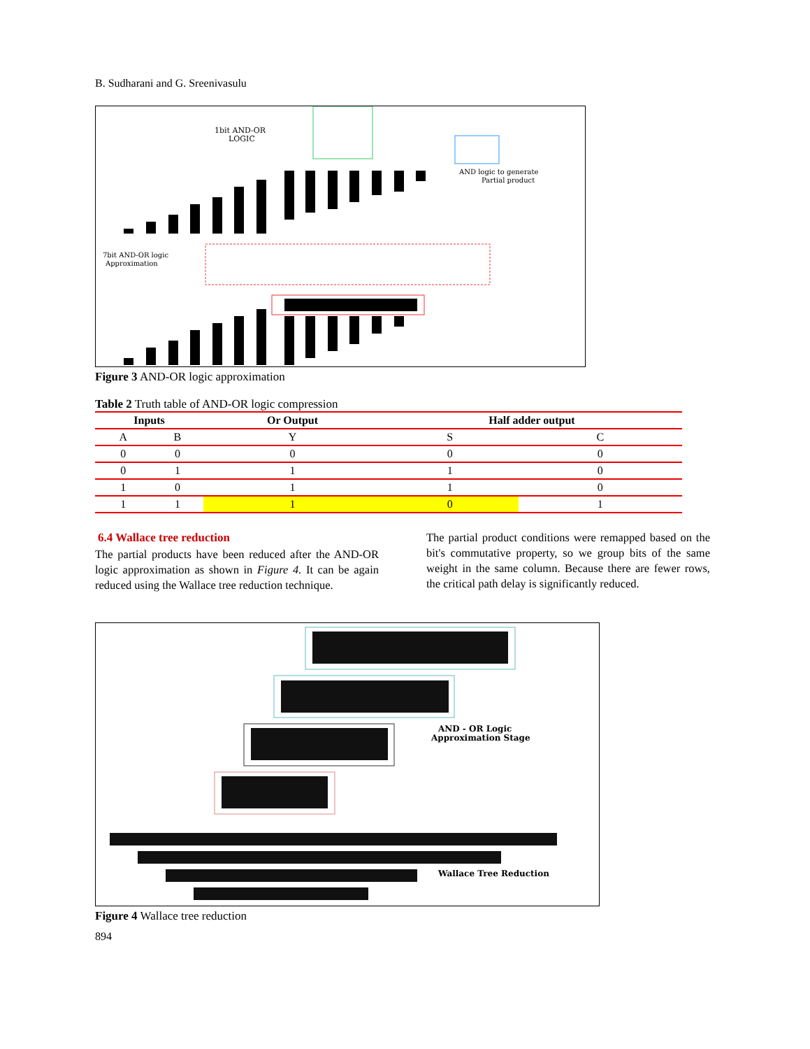B. Sudharani and G. Sreenivasulu
1bit AND-OR
LOGIC
AND logic to generate
Partial product
7bit AND-OR logic
Approximation
Figure 3 AND-OR logic approximation
Table 2 Truth table of AND-OR logic compression
| Inputs | | Or Output | Half adder output | |
| --- | --- | --- | --- | --- |
| A | B | Y | S | C |
| 0 | 0 | 0 | 0 | 0 |
| 0 | 1 | 1 | 1 | 0 |
| 1 | 0 | 1 | 1 | 0 |
| 1 | 1 | 1 | 0 | 1 |
6.4 Wallace tree reduction
The partial products have been reduced after the AND-OR logic approximation as shown in Figure 4. It can be again reduced using the Wallace tree reduction technique.
The partial product conditions were remapped based on the bit's commutative property, so we group bits of the same weight in the same column. Because there are fewer rows, the critical path delay is significantly reduced.
AND - OR Logic
Approximation Stage
Wallace Tree Reduction
Figure 4 Wallace tree reduction
894